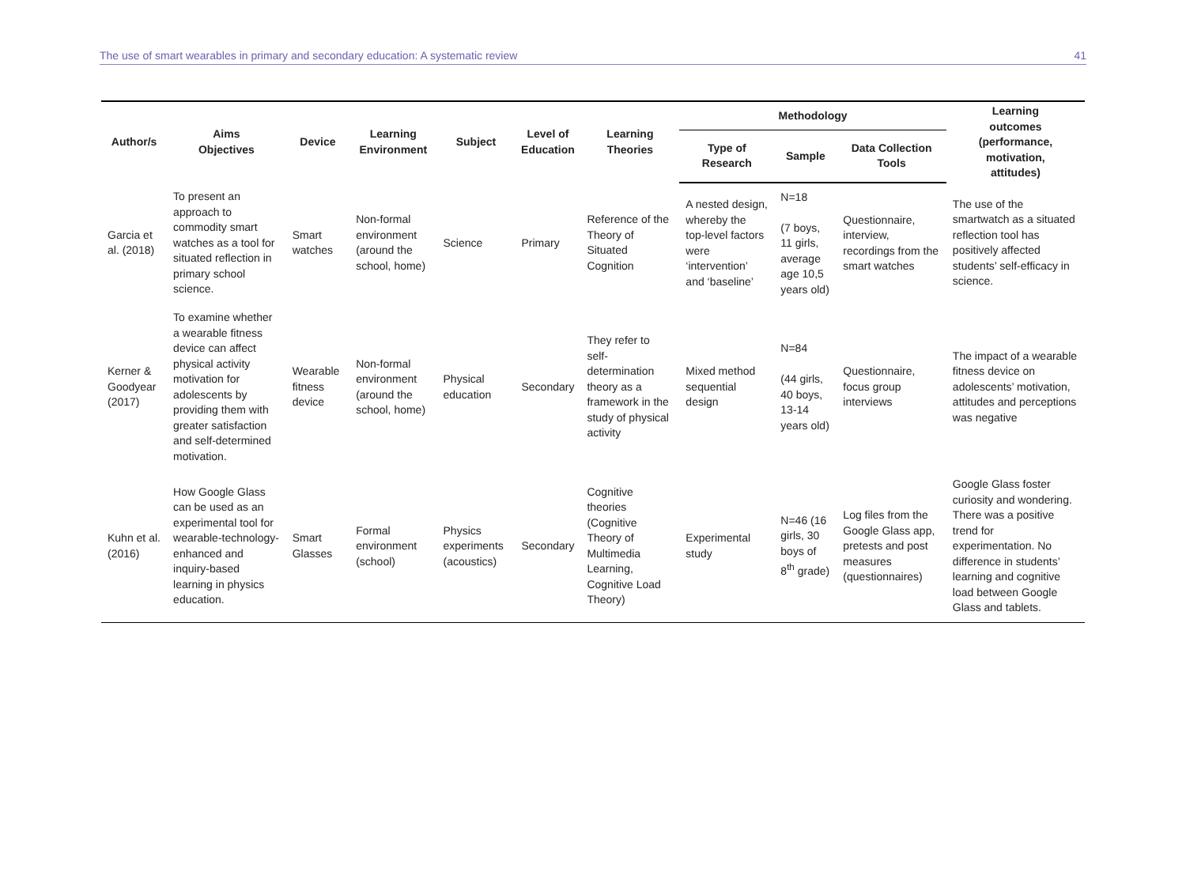The use of smart wearables in primary and secondary education: A systematic review 41
| Author/s | Aims Objectives | Device | Learning Environment | Subject | Level of Education | Learning Theories | Methodology | | | Learning outcomes (performance, motivation, attitudes) |
| --- | --- | --- | --- | --- | --- | --- | --- | --- | --- | --- |
| | | | | | | | Type of Research | Sample | Data Collection Tools | |
| Garcia et al. (2018) | To present an approach to commodity smart watches as a tool for situated reflection in primary school science. | Smart watches | Non-formal environment (around the school, home) | Science | Primary | Reference of the Theory of Situated Cognition | A nested design, whereby the top-level factors were ‘intervention’ and ‘baseline’ | N=18 (7 boys, 11 girls, average age 10,5 years old) | Questionnaire, interview, recordings from the smart watches | The use of the smartwatch as a situated reflection tool has positively affected students’ self-efficacy in science. |
| Kerner & Goodyear (2017) | To examine whether a wearable fitness device can affect physical activity motivation for adolescents by providing them with greater satisfaction and self-determined motivation. | Wearable fitness device | Non-formal environment (around the school, home) | Physical education | Secondary | They refer to self-determination theory as a framework in the study of physical activity | Mixed method sequential design | N=84 (44 girls, 40 boys, 13-14 years old) | Questionnaire, focus group interviews | The impact of a wearable fitness device on adolescents’ motivation, attitudes and perceptions was negative |
| Kuhn et al. (2016) | How Google Glass can be used as an experimental tool for wearable-technology-enhanced and inquiry-based learning in physics education. | Smart Glasses | Formal environment (school) | Physics experiments (acoustics) | Secondary | Cognitive theories (Cognitive Theory of Multimedia Learning, Cognitive Load Theory) | Experimental study | N=46 (16 girls, 30 boys of 8<sup>th</sup> grade) | Log files from the Google Glass app, pretests and post measures (questionnaires) | Google Glass foster curiosity and wondering. There was a positive trend for experimentation. No difference in students’ learning and cognitive load between Google Glass and tablets. |